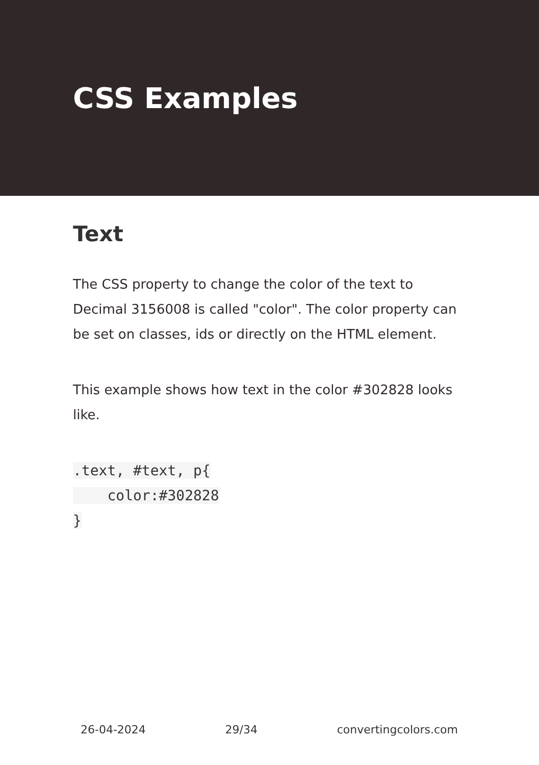CSS Examples
Text
The CSS property to change the color of the text to Decimal 3156008 is called "color". The color property can be set on classes, ids or directly on the HTML element.
This example shows how text in the color #302828 looks like.
.text, #text, p{
    color:#302828
}
26-04-2024 29/34 convertingcolors.com